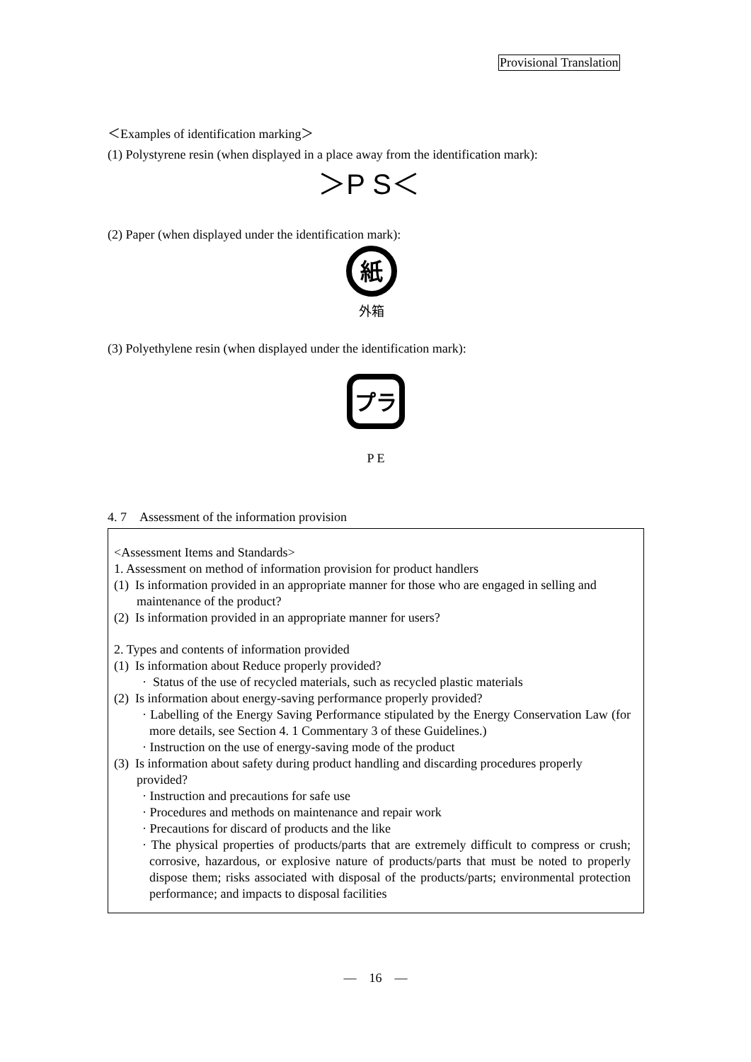Provisional Translation
＜Examples of identification marking＞
(1) Polystyrene resin (when displayed in a place away from the identification mark):
＞P S＜
(2) Paper (when displayed under the identification mark):
紙
外箱
(3) Polyethylene resin (when displayed under the identification mark):
プラ
P E
4. 7　Assessment of the information provision
<Assessment Items and Standards>
1. Assessment on method of information provision for product handlers
(1) Is information provided in an appropriate manner for those who are engaged in selling and maintenance of the product?
(2) Is information provided in an appropriate manner for users?
2. Types and contents of information provided
(1) Is information about Reduce properly provided?
· Status of the use of recycled materials, such as recycled plastic materials
(2) Is information about energy-saving performance properly provided?
· Labelling of the Energy Saving Performance stipulated by the Energy Conservation Law (for more details, see Section 4. 1 Commentary 3 of these Guidelines.)
· Instruction on the use of energy-saving mode of the product
(3) Is information about safety during product handling and discarding procedures properly provided?
· Instruction and precautions for safe use
· Procedures and methods on maintenance and repair work
· Precautions for discard of products and the like
· The physical properties of products/parts that are extremely difficult to compress or crush; corrosive, hazardous, or explosive nature of products/parts that must be noted to properly dispose them; risks associated with disposal of the products/parts; environmental protection performance; and impacts to disposal facilities
—　16　—